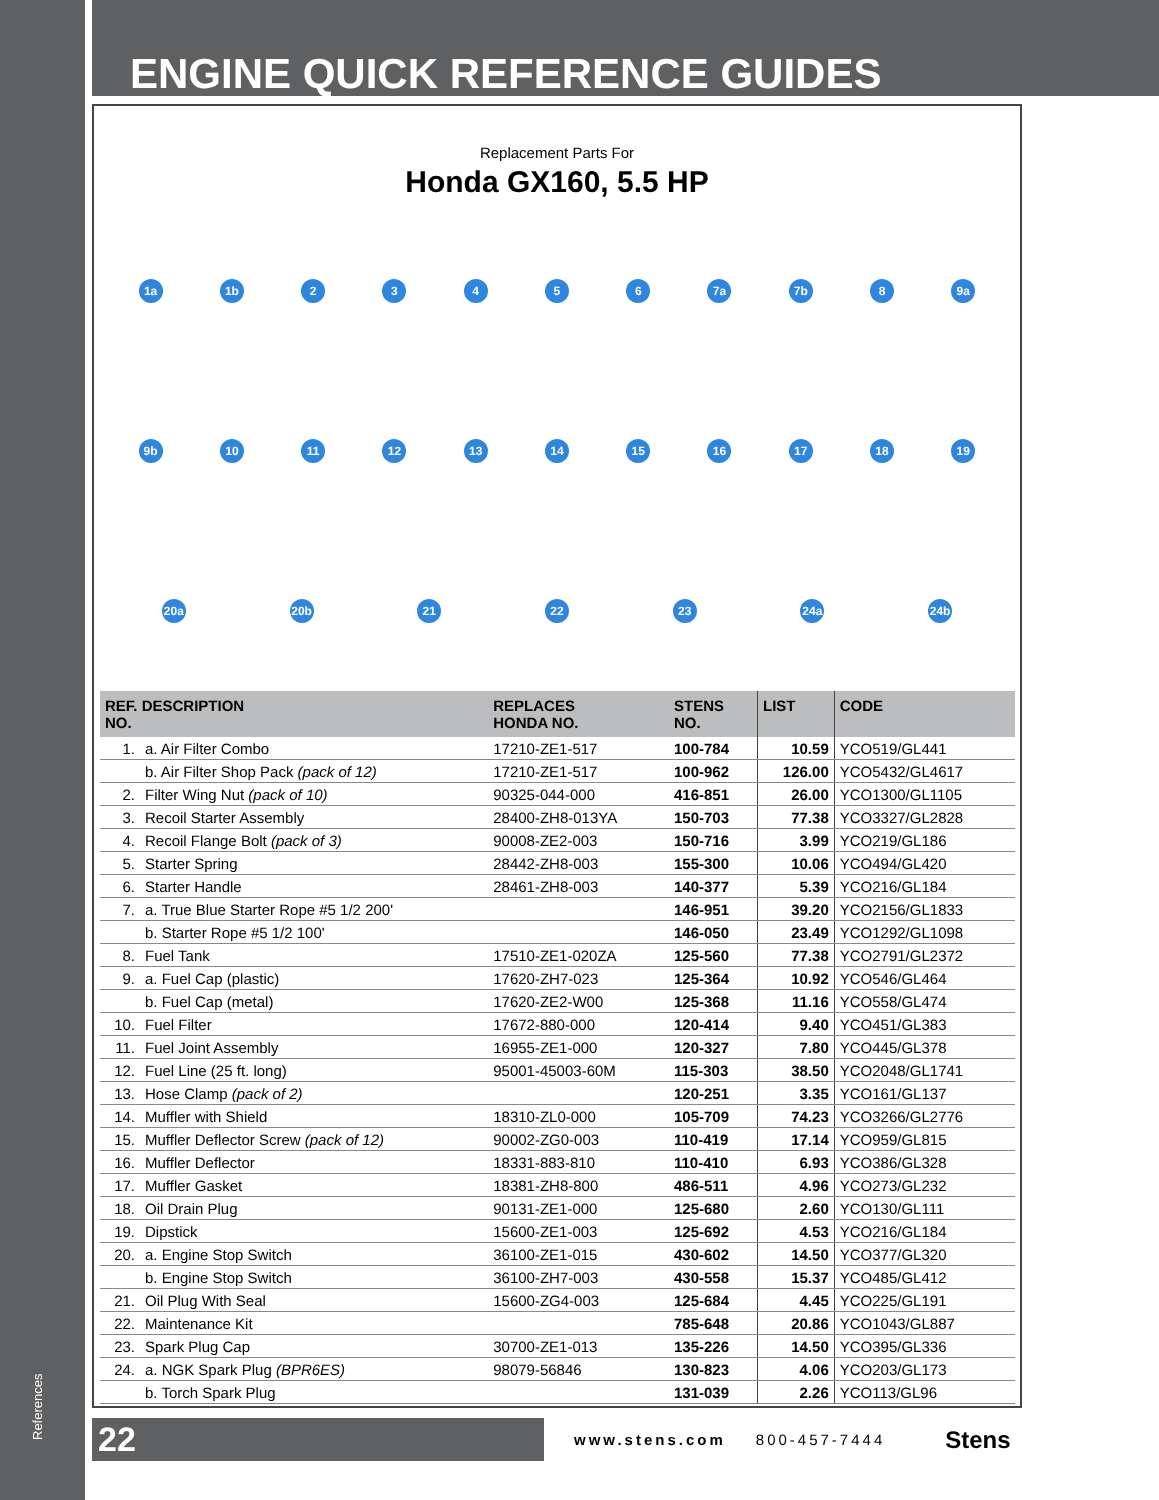References
ENGINE QUICK REFERENCE GUIDES
Replacement Parts For
Honda GX160, 5.5 HP
1a 1b 23456 7a 7b 8 9a 9b 10 11 12 13 14 15 16 17 18 19 20a 20b 21 22 23 24a 24b
| REF. DESCRIPTION NO. | | REPLACES HONDA NO. | STENS NO. | LIST | CODE |
| --- | --- | --- | --- | --- | --- |
| 1. | a. Air Filter Combo | 17210-ZE1-517 | 100-784 | 10.59 | YCO519/GL441 |
| | b. Air Filter Shop Pack (pack of 12) | 17210-ZE1-517 | 100-962 | 126.00 | YCO5432/GL4617 |
| 2. | Filter Wing Nut (pack of 10) | 90325-044-000 | 416-851 | 26.00 | YCO1300/GL1105 |
| 3. | Recoil Starter Assembly | 28400-ZH8-013YA | 150-703 | 77.38 | YCO3327/GL2828 |
| 4. | Recoil Flange Bolt (pack of 3) | 90008-ZE2-003 | 150-716 | 3.99 | YCO219/GL186 |
| 5. | Starter Spring | 28442-ZH8-003 | 155-300 | 10.06 | YCO494/GL420 |
| 6. | Starter Handle | 28461-ZH8-003 | 140-377 | 5.39 | YCO216/GL184 |
| 7. | a. True Blue Starter Rope #5 1/2 200' | | 146-951 | 39.20 | YCO2156/GL1833 |
| | b. Starter Rope #5 1/2 100' | | 146-050 | 23.49 | YCO1292/GL1098 |
| 8. | Fuel Tank | 17510-ZE1-020ZA | 125-560 | 77.38 | YCO2791/GL2372 |
| 9. | a. Fuel Cap (plastic) | 17620-ZH7-023 | 125-364 | 10.92 | YCO546/GL464 |
| | b. Fuel Cap (metal) | 17620-ZE2-W00 | 125-368 | 11.16 | YCO558/GL474 |
| 10. | Fuel Filter | 17672-880-000 | 120-414 | 9.40 | YCO451/GL383 |
| 11. | Fuel Joint Assembly | 16955-ZE1-000 | 120-327 | 7.80 | YCO445/GL378 |
| 12. | Fuel Line (25 ft. long) | 95001-45003-60M | 115-303 | 38.50 | YCO2048/GL1741 |
| 13. | Hose Clamp (pack of 2) | | 120-251 | 3.35 | YCO161/GL137 |
| 14. | Muffler with Shield | 18310-ZL0-000 | 105-709 | 74.23 | YCO3266/GL2776 |
| 15. | Muffler Deflector Screw (pack of 12) | 90002-ZG0-003 | 110-419 | 17.14 | YCO959/GL815 |
| 16. | Muffler Deflector | 18331-883-810 | 110-410 | 6.93 | YCO386/GL328 |
| 17. | Muffler Gasket | 18381-ZH8-800 | 486-511 | 4.96 | YCO273/GL232 |
| 18. | Oil Drain Plug | 90131-ZE1-000 | 125-680 | 2.60 | YCO130/GL111 |
| 19. | Dipstick | 15600-ZE1-003 | 125-692 | 4.53 | YCO216/GL184 |
| 20. | a. Engine Stop Switch | 36100-ZE1-015 | 430-602 | 14.50 | YCO377/GL320 |
| | b. Engine Stop Switch | 36100-ZH7-003 | 430-558 | 15.37 | YCO485/GL412 |
| 21. | Oil Plug With Seal | 15600-ZG4-003 | 125-684 | 4.45 | YCO225/GL191 |
| 22. | Maintenance Kit | | 785-648 | 20.86 | YCO1043/GL887 |
| 23. | Spark Plug Cap | 30700-ZE1-013 | 135-226 | 14.50 | YCO395/GL336 |
| 24. | a. NGK Spark Plug (BPR6ES) | 98079-56846 | 130-823 | 4.06 | YCO203/GL173 |
| | b. Torch Spark Plug | | 131-039 | 2.26 | YCO113/GL96 |
22
www.stens.com 800-457-7444
Stens